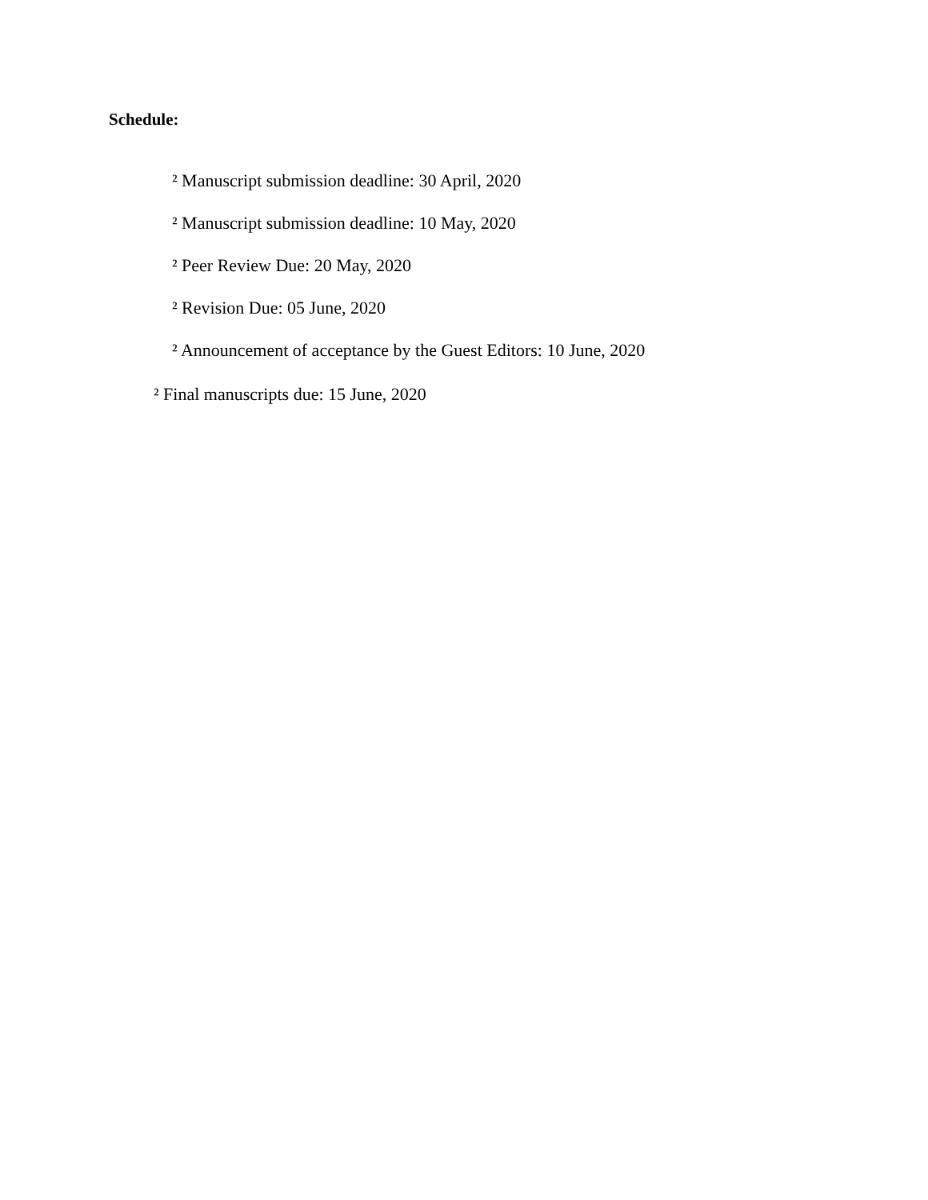Schedule:
² Manuscript submission deadline: 30 April, 2020
² Manuscript submission deadline: 10 May, 2020
² Peer Review Due: 20 May, 2020
² Revision Due: 05 June, 2020
² Announcement of acceptance by the Guest Editors: 10 June, 2020
² Final manuscripts due: 15 June, 2020